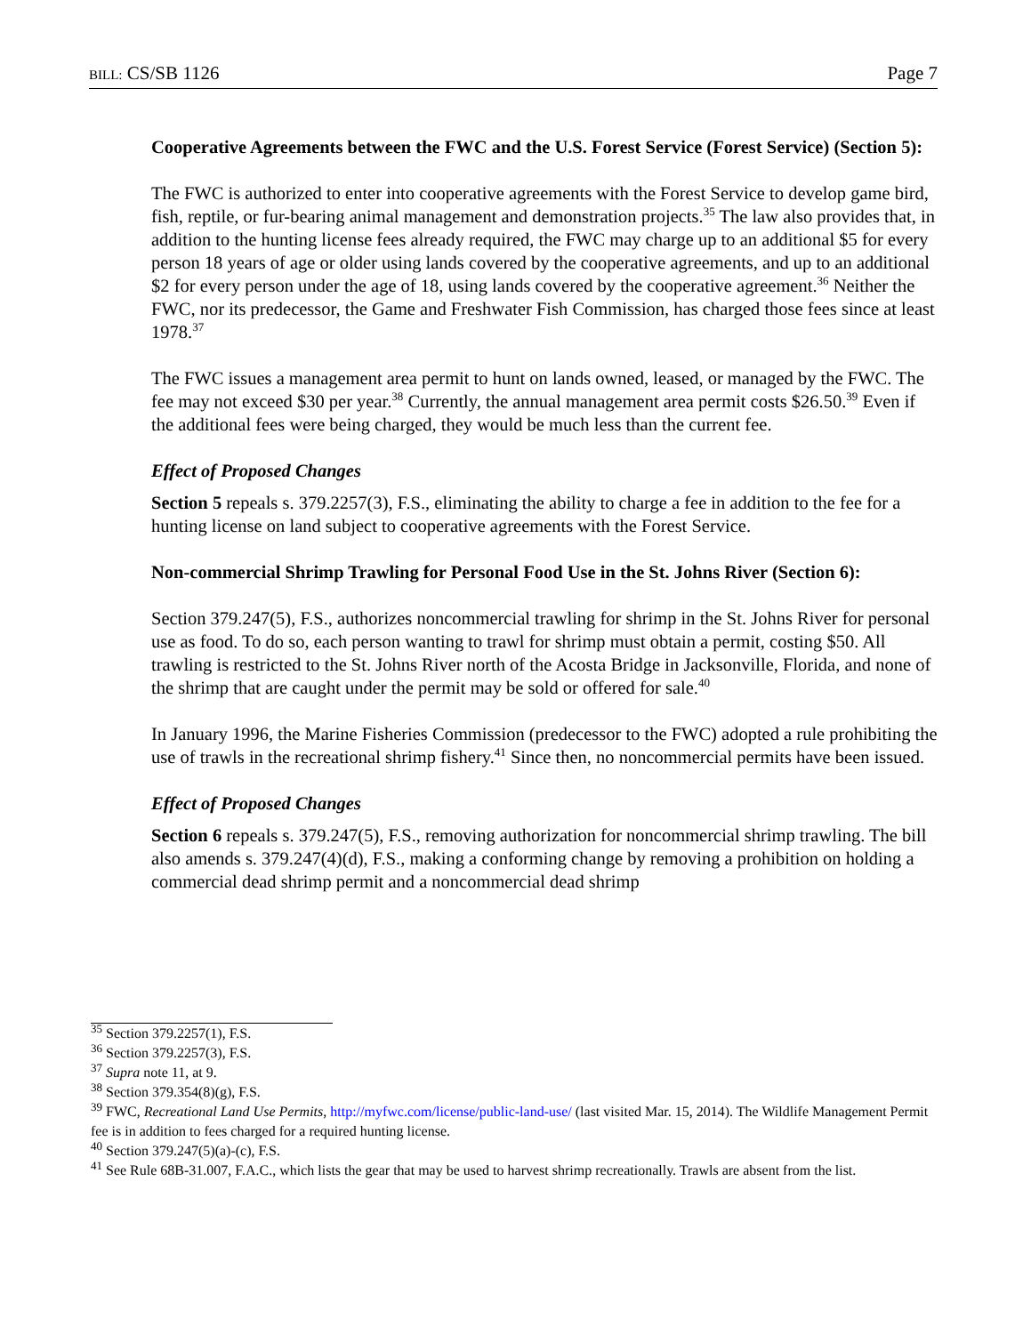BILL: CS/SB 1126 Page 7
Cooperative Agreements between the FWC and the U.S. Forest Service (Forest Service) (Section 5):
The FWC is authorized to enter into cooperative agreements with the Forest Service to develop game bird, fish, reptile, or fur-bearing animal management and demonstration projects.<sup>35</sup> The law also provides that, in addition to the hunting license fees already required, the FWC may charge up to an additional $5 for every person 18 years of age or older using lands covered by the cooperative agreements, and up to an additional $2 for every person under the age of 18, using lands covered by the cooperative agreement.<sup>36</sup> Neither the FWC, nor its predecessor, the Game and Freshwater Fish Commission, has charged those fees since at least 1978.<sup>37</sup>
The FWC issues a management area permit to hunt on lands owned, leased, or managed by the FWC. The fee may not exceed $30 per year.<sup>38</sup> Currently, the annual management area permit costs $26.50.<sup>39</sup> Even if the additional fees were being charged, they would be much less than the current fee.
Effect of Proposed Changes
Section 5 repeals s. 379.2257(3), F.S., eliminating the ability to charge a fee in addition to the fee for a hunting license on land subject to cooperative agreements with the Forest Service.
Non-commercial Shrimp Trawling for Personal Food Use in the St. Johns River (Section 6):
Section 379.247(5), F.S., authorizes noncommercial trawling for shrimp in the St. Johns River for personal use as food. To do so, each person wanting to trawl for shrimp must obtain a permit, costing $50. All trawling is restricted to the St. Johns River north of the Acosta Bridge in Jacksonville, Florida, and none of the shrimp that are caught under the permit may be sold or offered for sale.<sup>40</sup>
In January 1996, the Marine Fisheries Commission (predecessor to the FWC) adopted a rule prohibiting the use of trawls in the recreational shrimp fishery.<sup>41</sup> Since then, no noncommercial permits have been issued.
Effect of Proposed Changes
Section 6 repeals s. 379.247(5), F.S., removing authorization for noncommercial shrimp trawling. The bill also amends s. 379.247(4)(d), F.S., making a conforming change by removing a prohibition on holding a commercial dead shrimp permit and a noncommercial dead shrimp
<sup>35</sup> Section 379.2257(1), F.S.
<sup>36</sup> Section 379.2257(3), F.S.
<sup>37</sup> Supra note 11, at 9.
<sup>38</sup> Section 379.354(8)(g), F.S.
<sup>39</sup> FWC, Recreational Land Use Permits, http://myfwc.com/license/public-land-use/ (last visited Mar. 15, 2014). The Wildlife Management Permit fee is in addition to fees charged for a required hunting license.
<sup>40</sup> Section 379.247(5)(a)-(c), F.S.
<sup>41</sup> See Rule 68B-31.007, F.A.C., which lists the gear that may be used to harvest shrimp recreationally. Trawls are absent from the list.